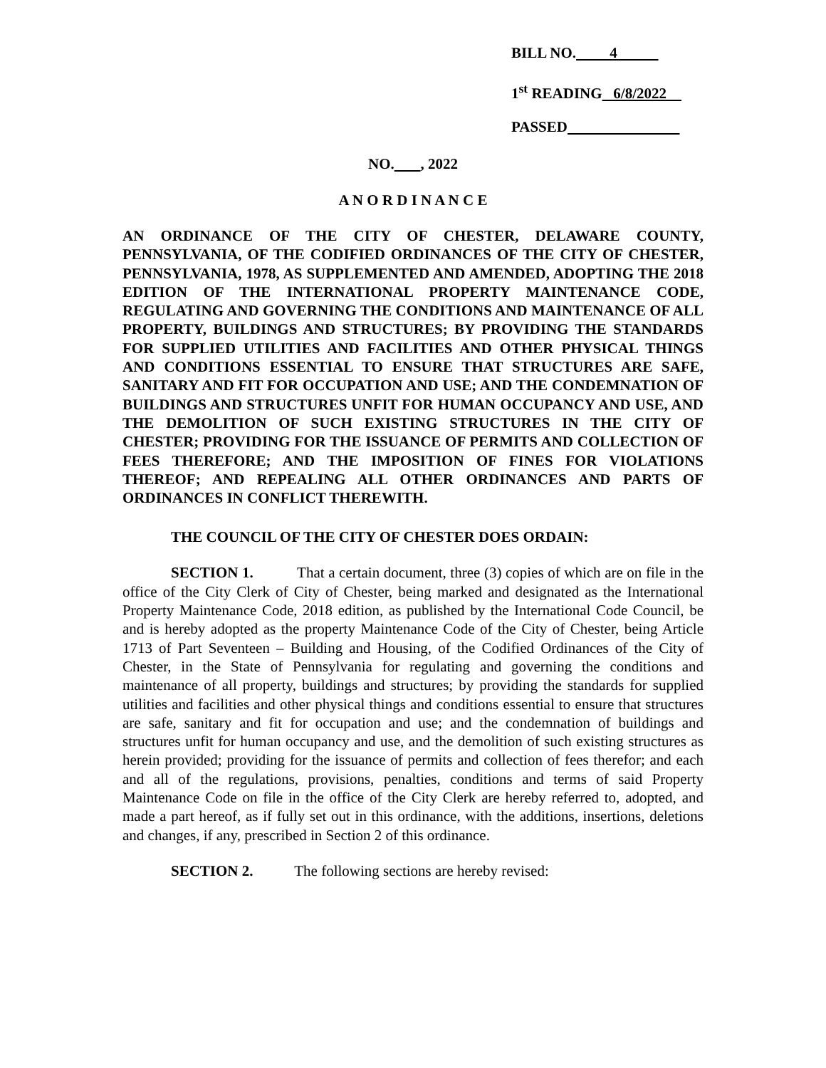BILL NO. 4
1<sup>st</sup> READING 6/8/2022
PASSED
NO. , 2022
A N O R D I N A N C E
AN ORDINANCE OF THE CITY OF CHESTER, DELAWARE COUNTY, PENNSYLVANIA, OF THE CODIFIED ORDINANCES OF THE CITY OF CHESTER, PENNSYLVANIA, 1978, AS SUPPLEMENTED AND AMENDED, ADOPTING THE 2018 EDITION OF THE INTERNATIONAL PROPERTY MAINTENANCE CODE, REGULATING AND GOVERNING THE CONDITIONS AND MAINTENANCE OF ALL PROPERTY, BUILDINGS AND STRUCTURES; BY PROVIDING THE STANDARDS FOR SUPPLIED UTILITIES AND FACILITIES AND OTHER PHYSICAL THINGS AND CONDITIONS ESSENTIAL TO ENSURE THAT STRUCTURES ARE SAFE, SANITARY AND FIT FOR OCCUPATION AND USE; AND THE CONDEMNATION OF BUILDINGS AND STRUCTURES UNFIT FOR HUMAN OCCUPANCY AND USE, AND THE DEMOLITION OF SUCH EXISTING STRUCTURES IN THE CITY OF CHESTER; PROVIDING FOR THE ISSUANCE OF PERMITS AND COLLECTION OF FEES THEREFORE; AND THE IMPOSITION OF FINES FOR VIOLATIONS THEREOF; AND REPEALING ALL OTHER ORDINANCES AND PARTS OF ORDINANCES IN CONFLICT THEREWITH.
THE COUNCIL OF THE CITY OF CHESTER DOES ORDAIN:
SECTION 1. That a certain document, three (3) copies of which are on file in the office of the City Clerk of City of Chester, being marked and designated as the International Property Maintenance Code, 2018 edition, as published by the International Code Council, be and is hereby adopted as the property Maintenance Code of the City of Chester, being Article 1713 of Part Seventeen – Building and Housing, of the Codified Ordinances of the City of Chester, in the State of Pennsylvania for regulating and governing the conditions and maintenance of all property, buildings and structures; by providing the standards for supplied utilities and facilities and other physical things and conditions essential to ensure that structures are safe, sanitary and fit for occupation and use; and the condemnation of buildings and structures unfit for human occupancy and use, and the demolition of such existing structures as herein provided; providing for the issuance of permits and collection of fees therefor; and each and all of the regulations, provisions, penalties, conditions and terms of said Property Maintenance Code on file in the office of the City Clerk are hereby referred to, adopted, and made a part hereof, as if fully set out in this ordinance, with the additions, insertions, deletions and changes, if any, prescribed in Section 2 of this ordinance.
SECTION 2. The following sections are hereby revised: